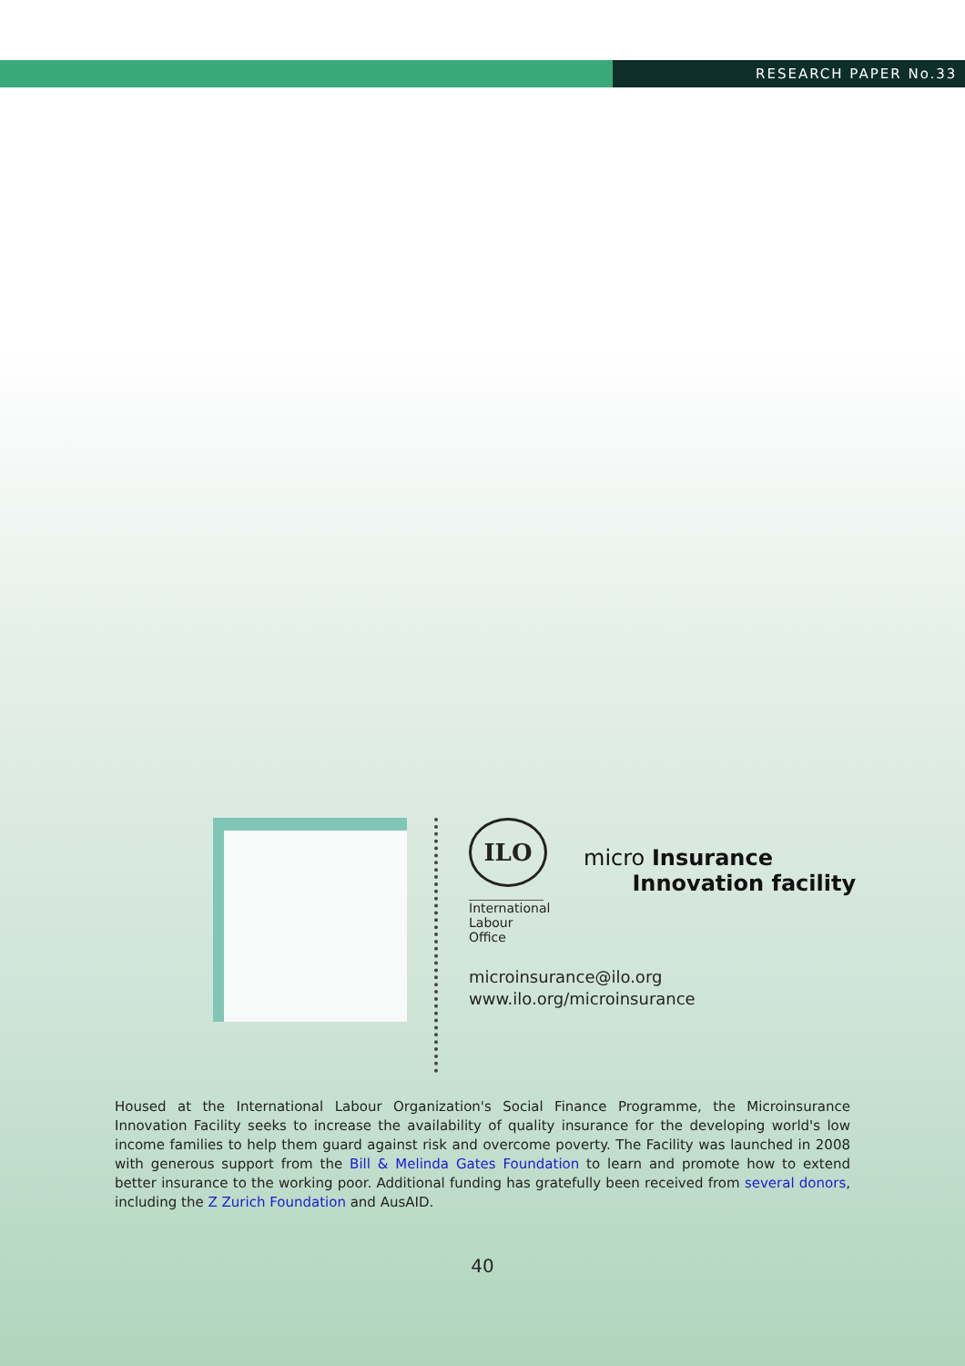RESEARCH PAPER No.33
ILO
International
Labour
Office
micro Insurance
Innovation facility
microinsurance@ilo.org
www.ilo.org/microinsurance
Housed at the International Labour Organization's Social Finance Programme, the Microinsurance Innovation Facility seeks to increase the availability of quality insurance for the developing world's low income families to help them guard against risk and overcome poverty. The Facility was launched in 2008 with generous support from the Bill & Melinda Gates Foundation to learn and promote how to extend better insurance to the working poor. Additional funding has gratefully been received from several donors, including the Z Zurich Foundation and AusAID.
40